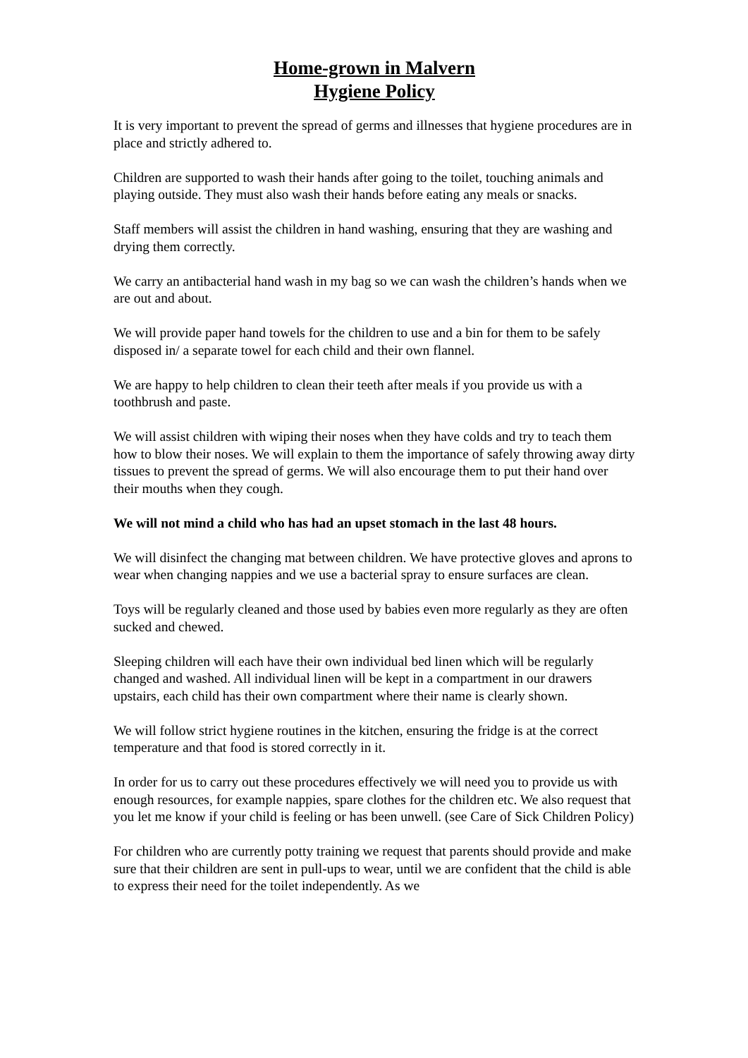Home-grown in Malvern
Hygiene Policy
It is very important to prevent the spread of germs and illnesses that hygiene procedures are in place and strictly adhered to.
Children are supported to wash their hands after going to the toilet, touching animals and playing outside. They must also wash their hands before eating any meals or snacks.
Staff members will assist the children in hand washing, ensuring that they are washing and drying them correctly.
We carry an antibacterial hand wash in my bag so we can wash the children’s hands when we are out and about.
We will provide paper hand towels for the children to use and a bin for them to be safely disposed in/ a separate towel for each child and their own flannel.
We are happy to help children to clean their teeth after meals if you provide us with a toothbrush and paste.
We will assist children with wiping their noses when they have colds and try to teach them how to blow their noses. We will explain to them the importance of safely throwing away dirty tissues to prevent the spread of germs. We will also encourage them to put their hand over their mouths when they cough.
We will not mind a child who has had an upset stomach in the last 48 hours.
We will disinfect the changing mat between children. We have protective gloves and aprons to wear when changing nappies and we use a bacterial spray to ensure surfaces are clean.
Toys will be regularly cleaned and those used by babies even more regularly as they are often sucked and chewed.
Sleeping children will each have their own individual bed linen which will be regularly changed and washed. All individual linen will be kept in a compartment in our drawers upstairs, each child has their own compartment where their name is clearly shown.
We will follow strict hygiene routines in the kitchen, ensuring the fridge is at the correct temperature and that food is stored correctly in it.
In order for us to carry out these procedures effectively we will need you to provide us with enough resources, for example nappies, spare clothes for the children etc. We also request that you let me know if your child is feeling or has been unwell. (see Care of Sick Children Policy)
For children who are currently potty training we request that parents should provide and make sure that their children are sent in pull-ups to wear, until we are confident that the child is able to express their need for the toilet independently. As we